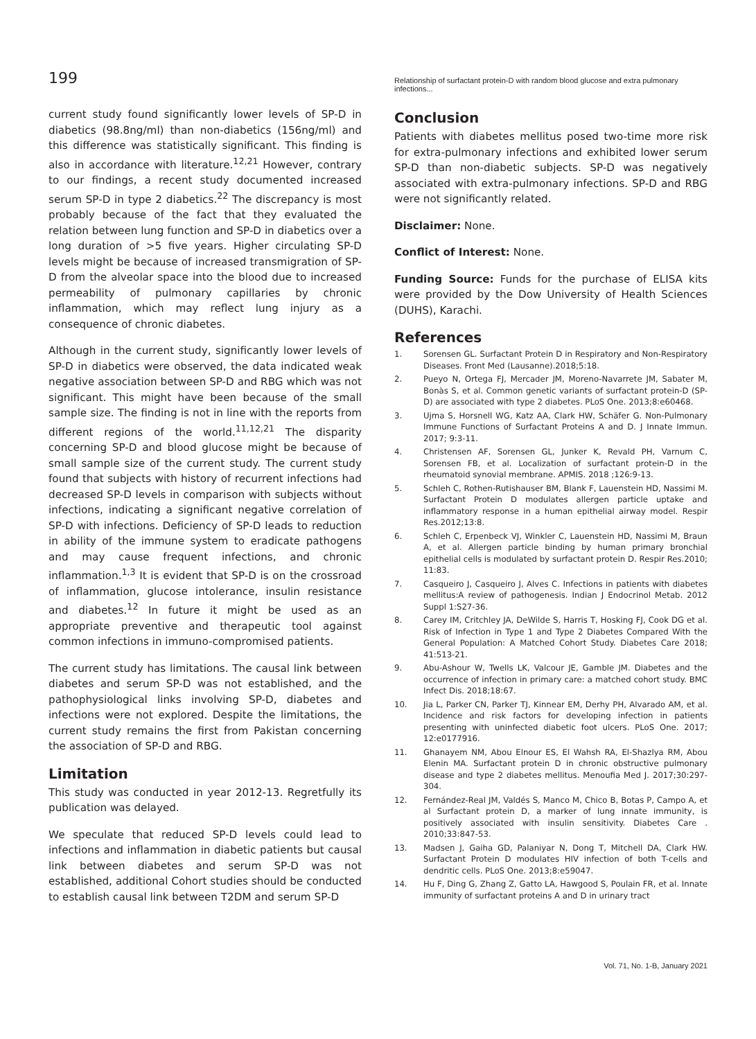199 Relationship of surfactant protein-D with random blood glucose and extra pulmonary infections...
current study found significantly lower levels of SP-D in diabetics (98.8ng/ml) than non-diabetics (156ng/ml) and this difference was statistically significant. This finding is also in accordance with literature.<sup>12,21</sup> However, contrary to our findings, a recent study documented increased serum SP-D in type 2 diabetics.<sup>22</sup> The discrepancy is most probably because of the fact that they evaluated the relation between lung function and SP-D in diabetics over a long duration of >5 five years. Higher circulating SP-D levels might be because of increased transmigration of SP-D from the alveolar space into the blood due to increased permeability of pulmonary capillaries by chronic inflammation, which may reflect lung injury as a consequence of chronic diabetes.
Although in the current study, significantly lower levels of SP-D in diabetics were observed, the data indicated weak negative association between SP-D and RBG which was not significant. This might have been because of the small sample size. The finding is not in line with the reports from different regions of the world.<sup>11,12,21</sup> The disparity concerning SP-D and blood glucose might be because of small sample size of the current study. The current study found that subjects with history of recurrent infections had decreased SP-D levels in comparison with subjects without infections, indicating a significant negative correlation of SP-D with infections. Deficiency of SP-D leads to reduction in ability of the immune system to eradicate pathogens and may cause frequent infections, and chronic inflammation.<sup>1,3</sup> It is evident that SP-D is on the crossroad of inflammation, glucose intolerance, insulin resistance and diabetes.<sup>12</sup> In future it might be used as an appropriate preventive and therapeutic tool against common infections in immuno-compromised patients.
The current study has limitations. The causal link between diabetes and serum SP-D was not established, and the pathophysiological links involving SP-D, diabetes and infections were not explored. Despite the limitations, the current study remains the first from Pakistan concerning the association of SP-D and RBG.
Limitation
This study was conducted in year 2012-13. Regretfully its publication was delayed.
We speculate that reduced SP-D levels could lead to infections and inflammation in diabetic patients but causal link between diabetes and serum SP-D was not established, additional Cohort studies should be conducted to establish causal link between T2DM and serum SP-D
Conclusion
Patients with diabetes mellitus posed two-time more risk for extra-pulmonary infections and exhibited lower serum SP-D than non-diabetic subjects. SP-D was negatively associated with extra-pulmonary infections. SP-D and RBG were not significantly related.
Disclaimer: None.
Conflict of Interest: None.
Funding Source: Funds for the purchase of ELISA kits were provided by the Dow University of Health Sciences (DUHS), Karachi.
References
1. Sorensen GL. Surfactant Protein D in Respiratory and Non-Respiratory Diseases. Front Med (Lausanne).2018;5:18.
2. Pueyo N, Ortega FJ, Mercader JM, Moreno-Navarrete JM, Sabater M, Bonàs S, et al. Common genetic variants of surfactant protein-D (SP-D) are associated with type 2 diabetes. PLoS One. 2013;8:e60468.
3. Ujma S, Horsnell WG, Katz AA, Clark HW, Schäfer G. Non-Pulmonary Immune Functions of Surfactant Proteins A and D. J Innate Immun. 2017; 9:3-11.
4. Christensen AF, Sorensen GL, Junker K, Revald PH, Varnum C, Sorensen FB, et al. Localization of surfactant protein-D in the rheumatoid synovial membrane. APMIS. 2018 ;126:9-13.
5. Schleh C, Rothen-Rutishauser BM, Blank F, Lauenstein HD, Nassimi M. Surfactant Protein D modulates allergen particle uptake and inflammatory response in a human epithelial airway model. Respir Res.2012;13:8.
6. Schleh C, Erpenbeck VJ, Winkler C, Lauenstein HD, Nassimi M, Braun A, et al. Allergen particle binding by human primary bronchial epithelial cells is modulated by surfactant protein D. Respir Res.2010; 11:83.
7. Casqueiro J, Casqueiro J, Alves C. Infections in patients with diabetes mellitus:A review of pathogenesis. Indian J Endocrinol Metab. 2012 Suppl 1:S27-36.
8. Carey IM, Critchley JA, DeWilde S, Harris T, Hosking FJ, Cook DG et al. Risk of Infection in Type 1 and Type 2 Diabetes Compared With the General Population: A Matched Cohort Study. Diabetes Care 2018; 41:513-21.
9. Abu-Ashour W, Twells LK, Valcour JE, Gamble JM. Diabetes and the occurrence of infection in primary care: a matched cohort study. BMC Infect Dis. 2018;18:67.
10. Jia L, Parker CN, Parker TJ, Kinnear EM, Derhy PH, Alvarado AM, et al. Incidence and risk factors for developing infection in patients presenting with uninfected diabetic foot ulcers. PLoS One. 2017; 12:e0177916.
11. Ghanayem NM, Abou Elnour ES, El Wahsh RA, El-Shazlya RM, Abou Elenin MA. Surfactant protein D in chronic obstructive pulmonary disease and type 2 diabetes mellitus. Menoufia Med J. 2017;30:297-304.
12. Fernández-Real JM, Valdés S, Manco M, Chico B, Botas P, Campo A, et al Surfactant protein D, a marker of lung innate immunity, is positively associated with insulin sensitivity. Diabetes Care . 2010;33:847-53.
13. Madsen J, Gaiha GD, Palaniyar N, Dong T, Mitchell DA, Clark HW. Surfactant Protein D modulates HIV infection of both T-cells and dendritic cells. PLoS One. 2013;8:e59047.
14. Hu F, Ding G, Zhang Z, Gatto LA, Hawgood S, Poulain FR, et al. Innate immunity of surfactant proteins A and D in urinary tract
Vol. 71, No. 1-B, January 2021